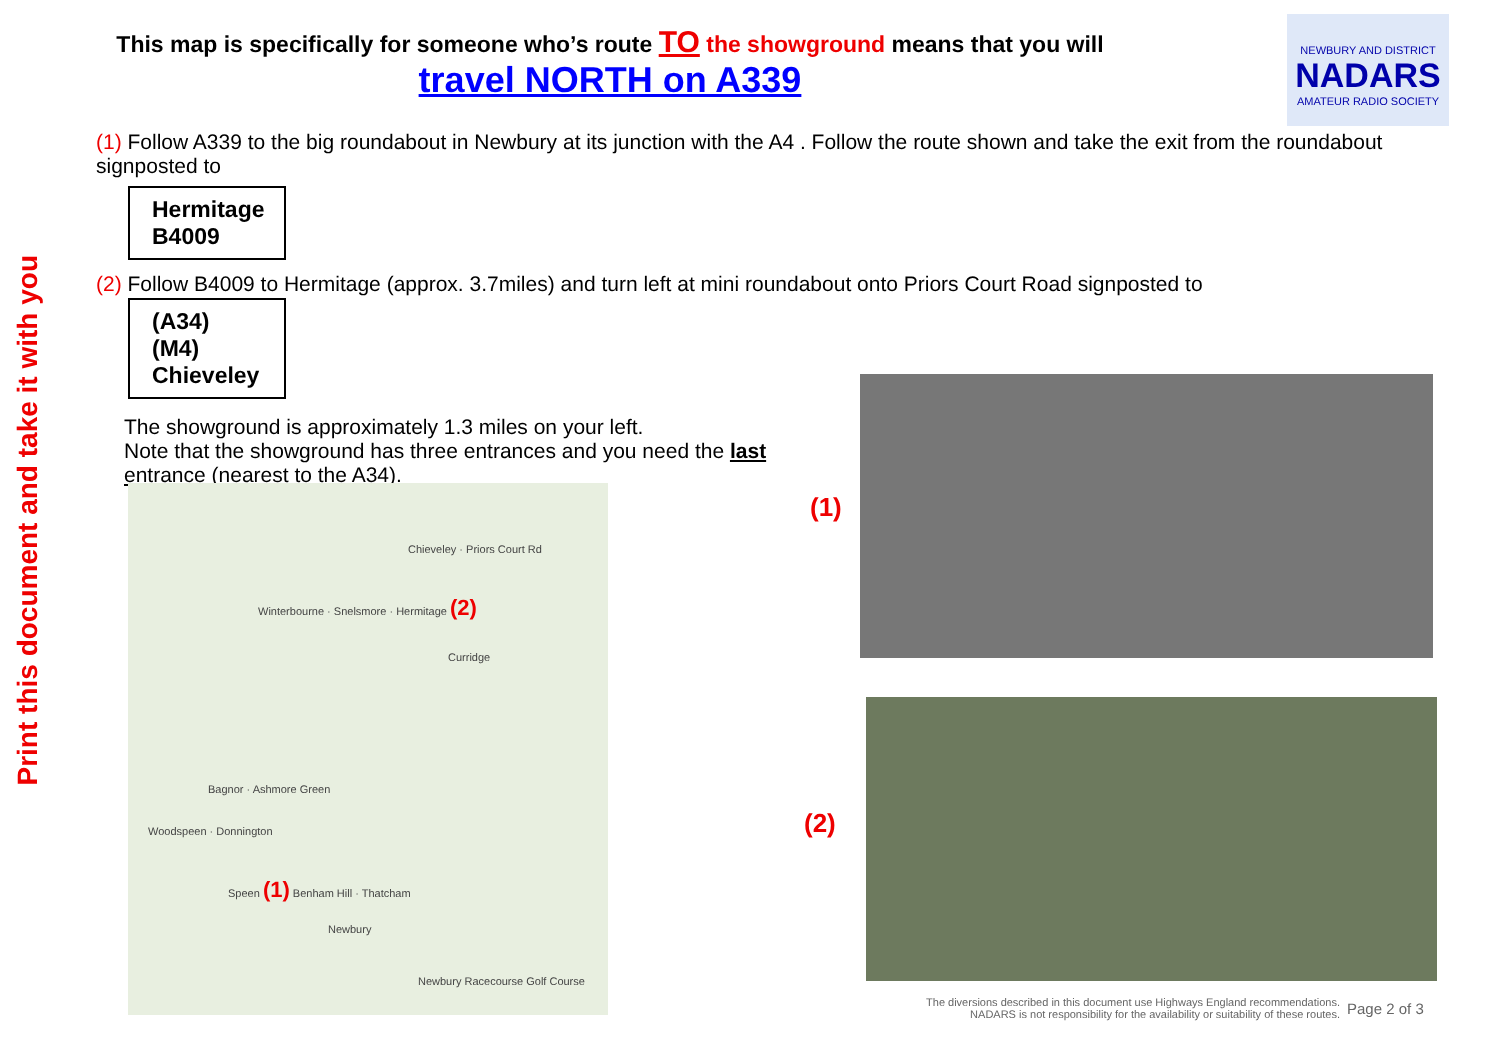Print this document and take it with you
This map is specifically for someone who’s route TO the showground means that you will
travel NORTH on A339
NEWBURY AND DISTRICT
NADARS
AMATEUR RADIO SOCIETY
(1) Follow A339 to the big roundabout in Newbury at its junction with the A4 . Follow the route shown and take the exit from the roundabout signposted to
Hermitage
B4009
(2) Follow B4009 to Hermitage (approx. 3.7miles) and turn left at mini roundabout onto Priors Court Road signposted to
(A34) (M4)
Chieveley
The showground is approximately 1.3 miles on your left.
Note that the showground has three entrances and you need the last entrance (nearest to the A34).
Chieveley · Priors Court Rd
Winterbourne · Snelsmore · Hermitage (2)
Curridge
Bagnor · Ashmore Green
Woodspeen · Donnington
Speen (1) Benham Hill · Thatcham
Newbury
Newbury Racecourse Golf Course
(1)
(2)
The diversions described in this document use Highways England recommendations.
NADARS is not responsibility for the availability or suitability of these routes.
Page 2 of 3